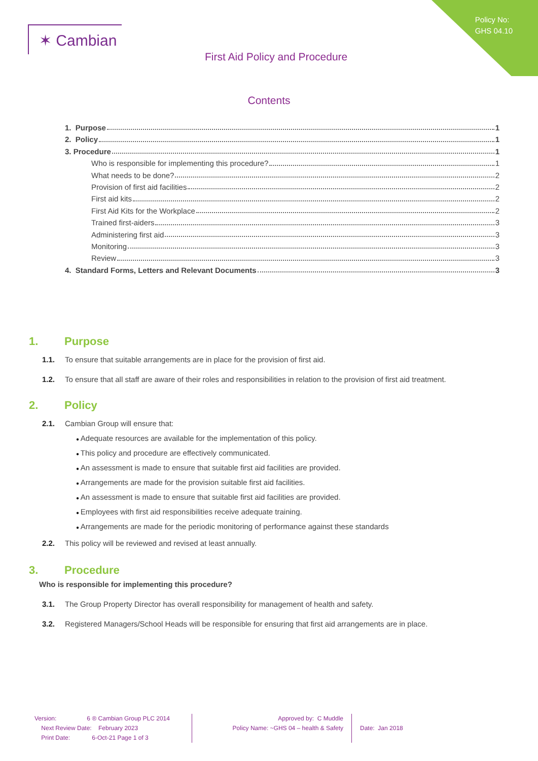Policy No:
GHS 04.10
✶ Cambian
First Aid Policy and Procedure
Contents
1. Purpose 1
2. Policy 1
3. Procedure 1
Who is responsible for implementing this procedure? 1
What needs to be done? 2
Provision of first aid facilities 2
First aid kits 2
First Aid Kits for the Workplace 2
Trained first-aiders 3
Administering first aid 3
Monitoring 3
Review 3
4. Standard Forms, Letters and Relevant Documents 3
1. Purpose
1.1. To ensure that suitable arrangements are in place for the provision of first aid.
1.2. To ensure that all staff are aware of their roles and responsibilities in relation to the provision of first aid treatment.
2. Policy
2.1. Cambian Group will ensure that:
Adequate resources are available for the implementation of this policy.
This policy and procedure are effectively communicated.
An assessment is made to ensure that suitable first aid facilities are provided.
Arrangements are made for the provision suitable first aid facilities.
An assessment is made to ensure that suitable first aid facilities are provided.
Employees with first aid responsibilities receive adequate training.
Arrangements are made for the periodic monitoring of performance against these standards
2.2. This policy will be reviewed and revised at least annually.
3. Procedure
Who is responsible for implementing this procedure?
3.1. The Group Property Director has overall responsibility for management of health and safety.
3.2. Registered Managers/School Heads will be responsible for ensuring that first aid arrangements are in place.
Version: 6 ® Cambian Group PLC 2014
Next Review Date: February 2023
Print Date: 6-Oct-21 Page 1 of 3
Approved by: C Muddle
Policy Name: ~GHS 04 – health & Safety
Date: Jan 2018